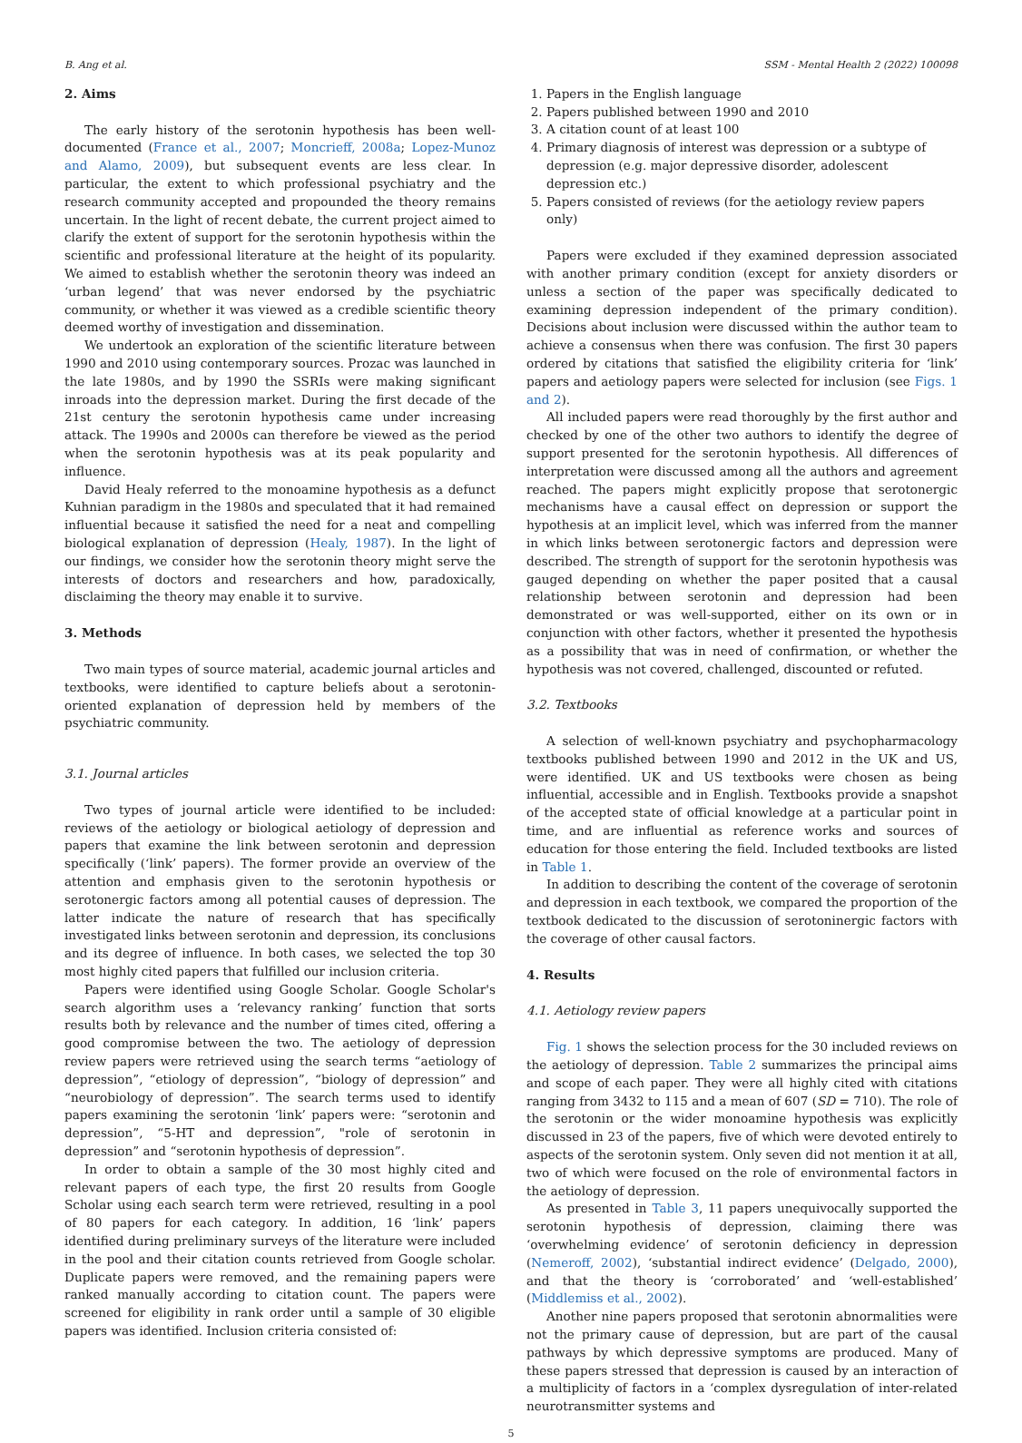B. Ang et al. SSM - Mental Health 2 (2022) 100098
2. Aims
The early history of the serotonin hypothesis has been well-documented (France et al., 2007; Moncrieff, 2008a; Lopez-Munoz and Alamo, 2009), but subsequent events are less clear. In particular, the extent to which professional psychiatry and the research community accepted and propounded the theory remains uncertain. In the light of recent debate, the current project aimed to clarify the extent of support for the serotonin hypothesis within the scientific and professional literature at the height of its popularity. We aimed to establish whether the serotonin theory was indeed an ‘urban legend’ that was never endorsed by the psychiatric community, or whether it was viewed as a credible scientific theory deemed worthy of investigation and dissemination.
We undertook an exploration of the scientific literature between 1990 and 2010 using contemporary sources. Prozac was launched in the late 1980s, and by 1990 the SSRIs were making significant inroads into the depression market. During the first decade of the 21st century the serotonin hypothesis came under increasing attack. The 1990s and 2000s can therefore be viewed as the period when the serotonin hypothesis was at its peak popularity and influence.
David Healy referred to the monoamine hypothesis as a defunct Kuhnian paradigm in the 1980s and speculated that it had remained influential because it satisfied the need for a neat and compelling biological explanation of depression (Healy, 1987). In the light of our findings, we consider how the serotonin theory might serve the interests of doctors and researchers and how, paradoxically, disclaiming the theory may enable it to survive.
3. Methods
Two main types of source material, academic journal articles and textbooks, were identified to capture beliefs about a serotonin-oriented explanation of depression held by members of the psychiatric community.
3.1. Journal articles
Two types of journal article were identified to be included: reviews of the aetiology or biological aetiology of depression and papers that examine the link between serotonin and depression specifically (‘link’ papers). The former provide an overview of the attention and emphasis given to the serotonin hypothesis or serotonergic factors among all potential causes of depression. The latter indicate the nature of research that has specifically investigated links between serotonin and depression, its conclusions and its degree of influence. In both cases, we selected the top 30 most highly cited papers that fulfilled our inclusion criteria.
Papers were identified using Google Scholar. Google Scholar's search algorithm uses a ‘relevancy ranking’ function that sorts results both by relevance and the number of times cited, offering a good compromise between the two. The aetiology of depression review papers were retrieved using the search terms “aetiology of depression”, “etiology of depression”, “biology of depression” and “neurobiology of depression”. The search terms used to identify papers examining the serotonin ‘link’ papers were: “serotonin and depression”, “5-HT and depression”, "role of serotonin in depression” and “serotonin hypothesis of depression”.
In order to obtain a sample of the 30 most highly cited and relevant papers of each type, the first 20 results from Google Scholar using each search term were retrieved, resulting in a pool of 80 papers for each category. In addition, 16 ‘link’ papers identified during preliminary surveys of the literature were included in the pool and their citation counts retrieved from Google scholar. Duplicate papers were removed, and the remaining papers were ranked manually according to citation count. The papers were screened for eligibility in rank order until a sample of 30 eligible papers was identified. Inclusion criteria consisted of:
1. Papers in the English language
2. Papers published between 1990 and 2010
3. A citation count of at least 100
4. Primary diagnosis of interest was depression or a subtype of depression (e.g. major depressive disorder, adolescent depression etc.)
5. Papers consisted of reviews (for the aetiology review papers only)
Papers were excluded if they examined depression associated with another primary condition (except for anxiety disorders or unless a section of the paper was specifically dedicated to examining depression independent of the primary condition). Decisions about inclusion were discussed within the author team to achieve a consensus when there was confusion. The first 30 papers ordered by citations that satisfied the eligibility criteria for ‘link’ papers and aetiology papers were selected for inclusion (see Figs. 1 and 2).
All included papers were read thoroughly by the first author and checked by one of the other two authors to identify the degree of support presented for the serotonin hypothesis. All differences of interpretation were discussed among all the authors and agreement reached. The papers might explicitly propose that serotonergic mechanisms have a causal effect on depression or support the hypothesis at an implicit level, which was inferred from the manner in which links between serotonergic factors and depression were described. The strength of support for the serotonin hypothesis was gauged depending on whether the paper posited that a causal relationship between serotonin and depression had been demonstrated or was well-supported, either on its own or in conjunction with other factors, whether it presented the hypothesis as a possibility that was in need of confirmation, or whether the hypothesis was not covered, challenged, discounted or refuted.
3.2. Textbooks
A selection of well-known psychiatry and psychopharmacology textbooks published between 1990 and 2012 in the UK and US, were identified. UK and US textbooks were chosen as being influential, accessible and in English. Textbooks provide a snapshot of the accepted state of official knowledge at a particular point in time, and are influential as reference works and sources of education for those entering the field. Included textbooks are listed in Table 1.
In addition to describing the content of the coverage of serotonin and depression in each textbook, we compared the proportion of the textbook dedicated to the discussion of serotoninergic factors with the coverage of other causal factors.
4. Results
4.1. Aetiology review papers
Fig. 1 shows the selection process for the 30 included reviews on the aetiology of depression. Table 2 summarizes the principal aims and scope of each paper. They were all highly cited with citations ranging from 3432 to 115 and a mean of 607 (SD = 710). The role of the serotonin or the wider monoamine hypothesis was explicitly discussed in 23 of the papers, five of which were devoted entirely to aspects of the serotonin system. Only seven did not mention it at all, two of which were focused on the role of environmental factors in the aetiology of depression.
As presented in Table 3, 11 papers unequivocally supported the serotonin hypothesis of depression, claiming there was ‘overwhelming evidence’ of serotonin deficiency in depression (Nemeroff, 2002), ‘substantial indirect evidence’ (Delgado, 2000), and that the theory is ‘corroborated’ and ‘well-established’ (Middlemiss et al., 2002).
Another nine papers proposed that serotonin abnormalities were not the primary cause of depression, but are part of the causal pathways by which depressive symptoms are produced. Many of these papers stressed that depression is caused by an interaction of a multiplicity of factors in a ‘complex dysregulation of inter-related neurotransmitter systems and
5